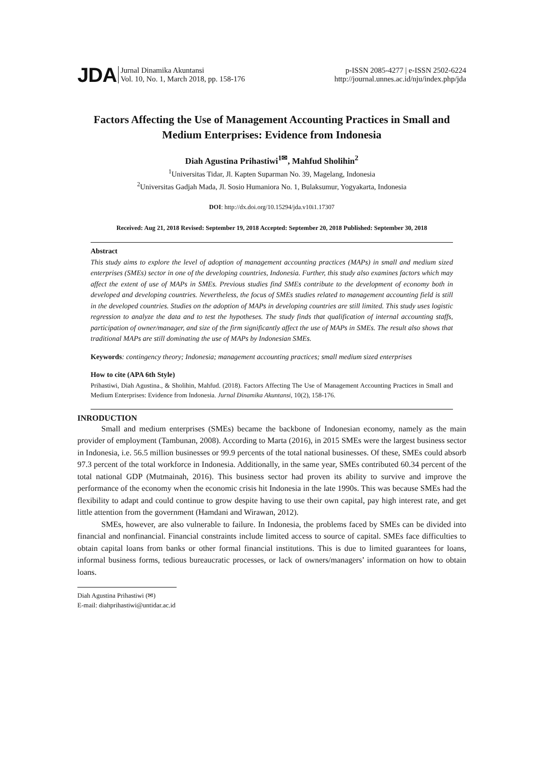JDA Jurnal Dinamika Akuntansi
Vol. 10, No. 1, March 2018, pp. 158-176
p-ISSN 2085-4277 | e-ISSN 2502-6224
http://journal.unnes.ac.id/nju/index.php/jda
Factors Affecting the Use of Management Accounting Practices in Small and Medium Enterprises: Evidence from Indonesia
Diah Agustina Prihastiwi<sup>1✉</sup>, Mahfud Sholihin<sup>2</sup>
<sup>1</sup> Universitas Tidar, Jl. Kapten Suparman No. 39, Magelang, Indonesia
<sup>2</sup> Universitas Gadjah Mada, Jl. Sosio Humaniora No. 1, Bulaksumur, Yogyakarta, Indonesia
DOI: http://dx.doi.org/10.15294/jda.v10i1.17307
Received: Aug 21, 2018 Revised: September 19, 2018 Accepted: September 20, 2018 Published: September 30, 2018
Abstract
This study aims to explore the level of adoption of management accounting practices (MAPs) in small and medium sized enterprises (SMEs) sector in one of the developing countries, Indonesia. Further, this study also examines factors which may affect the extent of use of MAPs in SMEs. Previous studies find SMEs contribute to the development of economy both in developed and developing countries. Nevertheless, the focus of SMEs studies related to management accounting field is still in the developed countries. Studies on the adoption of MAPs in developing countries are still limited. This study uses logistic regression to analyze the data and to test the hypotheses. The study finds that qualification of internal accounting staffs, participation of owner/manager, and size of the firm significantly affect the use of MAPs in SMEs. The result also shows that traditional MAPs are still dominating the use of MAPs by Indonesian SMEs.
Keywords: contingency theory; Indonesia; management accounting practices; small medium sized enterprises
How to cite (APA 6th Style)
Prihastiwi, Diah Agustina., & Sholihin, Mahfud. (2018). Factors Affecting The Use of Management Accounting Practices in Small and Medium Enterprises: Evidence from Indonesia. Jurnal Dinamika Akuntansi, 10(2), 158-176.
INRODUCTION
Small and medium enterprises (SMEs) became the backbone of Indonesian economy, namely as the main provider of employment (Tambunan, 2008). According to Marta (2016), in 2015 SMEs were the largest business sector in Indonesia, i.e. 56.5 million businesses or 99.9 percents of the total national businesses. Of these, SMEs could absorb 97.3 percent of the total workforce in Indonesia. Additionally, in the same year, SMEs contributed 60.34 percent of the total national GDP (Mutmainah, 2016). This business sector had proven its ability to survive and improve the performance of the economy when the economic crisis hit Indonesia in the late 1990s. This was because SMEs had the flexibility to adapt and could continue to grow despite having to use their own capital, pay high interest rate, and get little attention from the government (Hamdani and Wirawan, 2012).
SMEs, however, are also vulnerable to failure. In Indonesia, the problems faced by SMEs can be divided into financial and nonfinancial. Financial constraints include limited access to source of capital. SMEs face difficulties to obtain capital loans from banks or other formal financial institutions. This is due to limited guarantees for loans, informal business forms, tedious bureaucratic processes, or lack of owners/managers’ information on how to obtain loans.
Diah Agustina Prihastiwi (✉)
E-mail: diahprihastiwi@untidar.ac.id